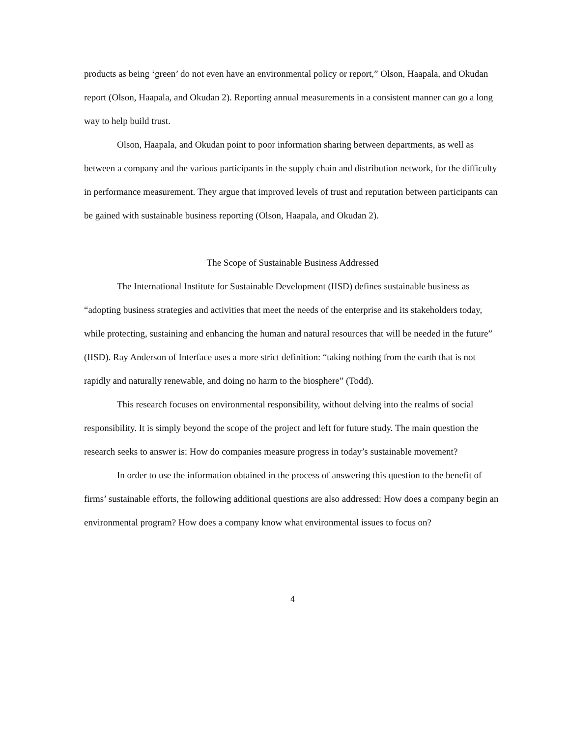products as being ‘green’ do not even have an environmental policy or report,” Olson, Haapala, and Okudan report (Olson, Haapala, and Okudan 2). Reporting annual measurements in a consistent manner can go a long way to help build trust.
Olson, Haapala, and Okudan point to poor information sharing between departments, as well as between a company and the various participants in the supply chain and distribution network, for the difficulty in performance measurement. They argue that improved levels of trust and reputation between participants can be gained with sustainable business reporting (Olson, Haapala, and Okudan 2).
The Scope of Sustainable Business Addressed
The International Institute for Sustainable Development (IISD) defines sustainable business as “adopting business strategies and activities that meet the needs of the enterprise and its stakeholders today, while protecting, sustaining and enhancing the human and natural resources that will be needed in the future” (IISD). Ray Anderson of Interface uses a more strict definition: “taking nothing from the earth that is not rapidly and naturally renewable, and doing no harm to the biosphere” (Todd).
This research focuses on environmental responsibility, without delving into the realms of social responsibility. It is simply beyond the scope of the project and left for future study. The main question the research seeks to answer is: How do companies measure progress in today’s sustainable movement?
In order to use the information obtained in the process of answering this question to the benefit of firms’ sustainable efforts, the following additional questions are also addressed: How does a company begin an environmental program? How does a company know what environmental issues to focus on?
4